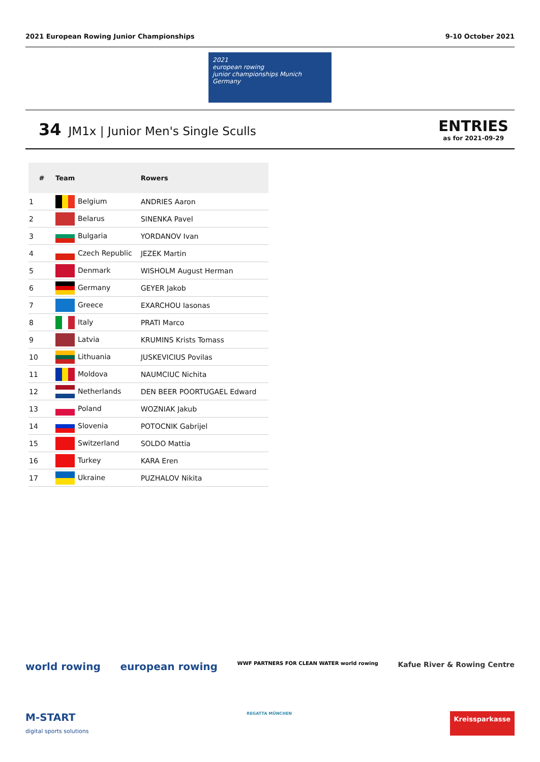2021 European Rowing Junior Championships 9-10 October 2021
2021
european rowing
junior championships Munich Germany
34 JM1x | Junior Men's Single Sculls
ENTRIES
as for 2021-09-29
| # | Team | Rowers |
| --- | --- | --- |
| 1 | Belgium | ANDRIES Aaron |
| 2 | Belarus | SINENKA Pavel |
| 3 | Bulgaria | YORDANOV Ivan |
| 4 | Czech Republic | JEZEK Martin |
| 5 | Denmark | WISHOLM August Herman |
| 6 | Germany | GEYER Jakob |
| 7 | Greece | EXARCHOU Iasonas |
| 8 | Italy | PRATI Marco |
| 9 | Latvia | KRUMINS Krists Tomass |
| 10 | Lithuania | JUSKEVICIUS Povilas |
| 11 | Moldova | NAUMCIUC Nichita |
| 12 | Netherlands | DEN BEER POORTUGAEL Edward |
| 13 | Poland | WOZNIAK Jakub |
| 14 | Slovenia | POTOCNIK Gabrijel |
| 15 | Switzerland | SOLDO Mattia |
| 16 | Turkey | KARA Eren |
| 17 | Ukraine | PUZHALOV Nikita |
world rowing european rowing WWF PARTNERS FOR CLEAN WATER world rowing Kafue River & Rowing Centre
M-START
digital sports solutions REGATTA MÜNCHEN Kreissparkasse